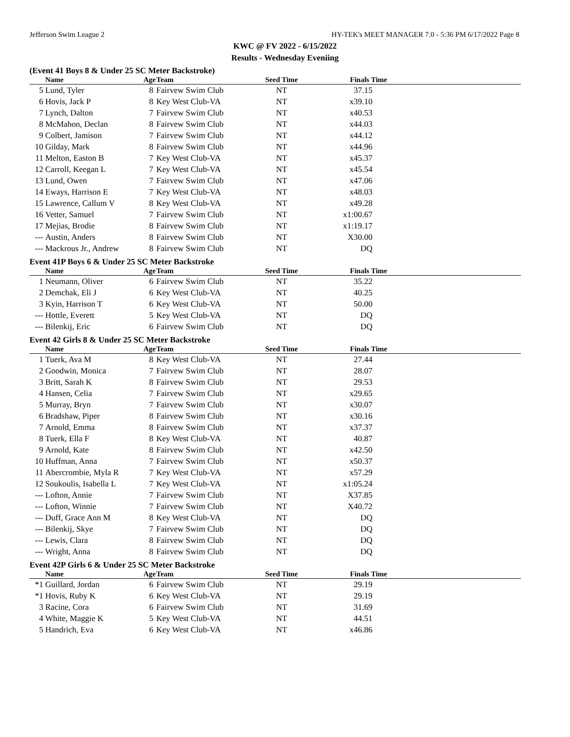Jefferson Swim League 2 HY-TEK's MEET MANAGER 7.0 - 5:36 PM 6/17/2022 Page 8
KWC @ FV 2022 - 6/15/2022
Results - Wednesday Eveniing
(Event 41 Boys 8 & Under 25 SC Meter Backstroke)
| | Name | Age | Team | Seed Time | Finals Time | |
| --- | --- | --- | --- | --- | --- | --- |
| 5 | Lund, Tyler | 8 | Fairvew Swim Club | NT | 37.15 | |
| 6 | Hovis, Jack P | 8 | Key West Club-VA | NT | x39.10 | |
| 7 | Lynch, Dalton | 7 | Fairvew Swim Club | NT | x40.53 | |
| 8 | McMahon, Declan | 8 | Fairvew Swim Club | NT | x44.03 | |
| 9 | Colbert, Jamison | 7 | Fairvew Swim Club | NT | x44.12 | |
| 10 | Gilday, Mark | 8 | Fairvew Swim Club | NT | x44.96 | |
| 11 | Melton, Easton B | 7 | Key West Club-VA | NT | x45.37 | |
| 12 | Carroll, Keegan L | 7 | Key West Club-VA | NT | x45.54 | |
| 13 | Lund, Owen | 7 | Fairvew Swim Club | NT | x47.06 | |
| 14 | Eways, Harrison E | 7 | Key West Club-VA | NT | x48.03 | |
| 15 | Lawrence, Callum V | 8 | Key West Club-VA | NT | x49.28 | |
| 16 | Vetter, Samuel | 7 | Fairvew Swim Club | NT | x1:00.67 | |
| 17 | Mejias, Brodie | 8 | Fairvew Swim Club | NT | x1:19.17 | |
| --- | Austin, Anders | 8 | Fairvew Swim Club | NT | X30.00 | |
| --- | Mackrous Jr., Andrew | 8 | Fairvew Swim Club | NT | DQ | |
Event 41P Boys 6 & Under 25 SC Meter Backstroke
| | Name | Age | Team | Seed Time | Finals Time | |
| --- | --- | --- | --- | --- | --- | --- |
| 1 | Neumann, Oliver | 6 | Fairvew Swim Club | NT | 35.22 | |
| 2 | Demchak, Eli J | 6 | Key West Club-VA | NT | 40.25 | |
| 3 | Kyin, Harrison T | 6 | Key West Club-VA | NT | 50.00 | |
| --- | Hottle, Everett | 5 | Key West Club-VA | NT | DQ | |
| --- | Bilenkij, Eric | 6 | Fairvew Swim Club | NT | DQ | |
Event 42 Girls 8 & Under 25 SC Meter Backstroke
| | Name | Age | Team | Seed Time | Finals Time | |
| --- | --- | --- | --- | --- | --- | --- |
| 1 | Tuerk, Ava M | 8 | Key West Club-VA | NT | 27.44 | |
| 2 | Goodwin, Monica | 7 | Fairvew Swim Club | NT | 28.07 | |
| 3 | Britt, Sarah K | 8 | Fairvew Swim Club | NT | 29.53 | |
| 4 | Hansen, Celia | 7 | Fairvew Swim Club | NT | x29.65 | |
| 5 | Murray, Bryn | 7 | Fairvew Swim Club | NT | x30.07 | |
| 6 | Bradshaw, Piper | 8 | Fairvew Swim Club | NT | x30.16 | |
| 7 | Arnold, Emma | 8 | Fairvew Swim Club | NT | x37.37 | |
| 8 | Tuerk, Ella F | 8 | Key West Club-VA | NT | 40.87 | |
| 9 | Arnold, Kate | 8 | Fairvew Swim Club | NT | x42.50 | |
| 10 | Huffman, Anna | 7 | Fairvew Swim Club | NT | x50.37 | |
| 11 | Abercrombie, Myla R | 7 | Key West Club-VA | NT | x57.29 | |
| 12 | Soukoulis, Isabella L | 7 | Key West Club-VA | NT | x1:05.24 | |
| --- | Lofton, Annie | 7 | Fairvew Swim Club | NT | X37.85 | |
| --- | Lofton, Winnie | 7 | Fairvew Swim Club | NT | X40.72 | |
| --- | Duff, Grace Ann M | 8 | Key West Club-VA | NT | DQ | |
| --- | Bilenkij, Skye | 7 | Fairvew Swim Club | NT | DQ | |
| --- | Lewis, Clara | 8 | Fairvew Swim Club | NT | DQ | |
| --- | Wright, Anna | 8 | Fairvew Swim Club | NT | DQ | |
Event 42P Girls 6 & Under 25 SC Meter Backstroke
| | Name | Age | Team | Seed Time | Finals Time | |
| --- | --- | --- | --- | --- | --- | --- |
| *1 | Guillard, Jordan | 6 | Fairvew Swim Club | NT | 29.19 | |
| *1 | Hovis, Ruby K | 6 | Key West Club-VA | NT | 29.19 | |
| 3 | Racine, Cora | 6 | Fairvew Swim Club | NT | 31.69 | |
| 4 | White, Maggie K | 5 | Key West Club-VA | NT | 44.51 | |
| 5 | Handrich, Eva | 6 | Key West Club-VA | NT | x46.86 | |